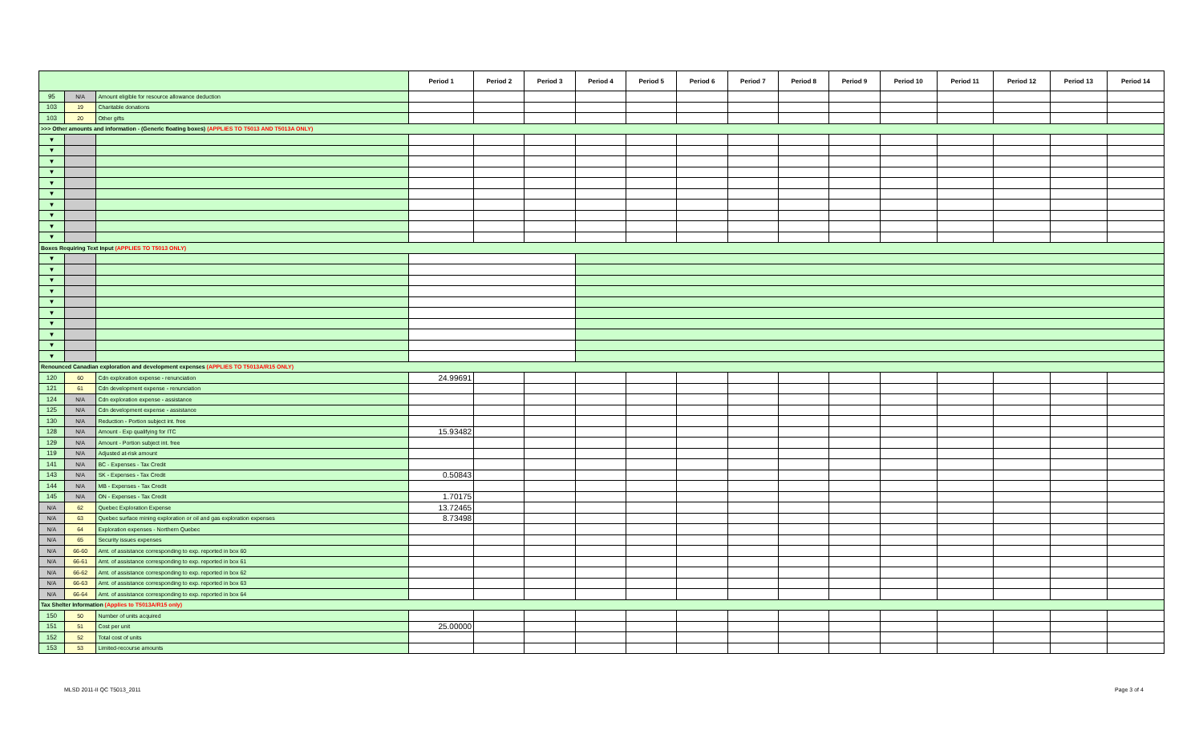| | | | Period 1 | Period 2 | Period 3 | Period 4 | Period 5 | Period 6 | Period 7 | Period 8 | Period 9 | Period 10 | Period 11 | Period 12 | Period 13 | Period 14 |
| 95 | N/A | Amount eligible for resource allowance deduction | | | | | | | | | | | | | | |
| 103 | 19 | Charitable donations | | | | | | | | | | | | | | |
| 103 | 20 | Other gifts | | | | | | | | | | | | | | |
| >>> Other amounts and information - (Generic floating boxes) (APPLIES TO T5013 AND T5013A ONLY) | | | | | | | | | | | | | | | | |
| ▼ | | | | | | | | | | | | | | | | |
| ▼ | | | | | | | | | | | | | | | | |
| ▼ | | | | | | | | | | | | | | | | |
| ▼ | | | | | | | | | | | | | | | | |
| ▼ | | | | | | | | | | | | | | | | |
| ▼ | | | | | | | | | | | | | | | | |
| ▼ | | | | | | | | | | | | | | | | |
| ▼ | | | | | | | | | | | | | | | | |
| ▼ | | | | | | | | | | | | | | | | |
| ▼ | | | | | | | | | | | | | | | | |
| Boxes Requiring Text Input (APPLIES TO T5013 ONLY) | | | | | | | | | | | | | | | | |
| ▼ | | | | | | | | | | | | | | | | |
| ▼ | | | | | | | | | | | | | | | | |
| ▼ | | | | | | | | | | | | | | | | |
| ▼ | | | | | | | | | | | | | | | | |
| ▼ | | | | | | | | | | | | | | | | |
| ▼ | | | | | | | | | | | | | | | | |
| ▼ | | | | | | | | | | | | | | | | |
| ▼ | | | | | | | | | | | | | | | | |
| ▼ | | | | | | | | | | | | | | | | |
| ▼ | | | | | | | | | | | | | | | | |
| Renounced Canadian exploration and development expenses (APPLIES TO T5013A/R15 ONLY) | | | | | | | | | | | | | | | | |
| 120 | 60 | Cdn exploration expense - renunciation | 24.99691 | | | | | | | | | | | | | |
| 121 | 61 | Cdn development expense - renunciation | | | | | | | | | | | | | | |
| 124 | N/A | Cdn exploration expense - assistance | | | | | | | | | | | | | | |
| 125 | N/A | Cdn development expense - assistance | | | | | | | | | | | | | | |
| 130 | N/A | Reduction - Portion subject int. free | | | | | | | | | | | | | | |
| 128 | N/A | Amount - Exp qualifying for ITC | 15.93482 | | | | | | | | | | | | | |
| 129 | N/A | Amount - Portion subject int. free | | | | | | | | | | | | | | |
| 119 | N/A | Adjusted at-risk amount | | | | | | | | | | | | | | |
| 141 | N/A | BC - Expenses - Tax Credit | | | | | | | | | | | | | | |
| 143 | N/A | SK - Expenses - Tax Credit | 0.50843 | | | | | | | | | | | | | |
| 144 | N/A | MB - Expenses - Tax Credit | | | | | | | | | | | | | | |
| 145 | N/A | ON - Expenses - Tax Credit | 1.70175 | | | | | | | | | | | | | |
| N/A | 62 | Quebec Exploration Expense | 13.72465 | | | | | | | | | | | | | |
| N/A | 63 | Quebec surface mining exploration or oil and gas exploration expenses | 8.73498 | | | | | | | | | | | | | |
| N/A | 64 | Exploration expenses - Northern Quebec | | | | | | | | | | | | | | |
| N/A | 65 | Security issues expenses | | | | | | | | | | | | | | |
| N/A | 66-60 | Amt. of assistance corresponding to exp. reported in box 60 | | | | | | | | | | | | | | |
| N/A | 66-61 | Amt. of assistance corresponding to exp. reported in box 61 | | | | | | | | | | | | | | |
| N/A | 66-62 | Amt. of assistance corresponding to exp. reported in box 62 | | | | | | | | | | | | | | |
| N/A | 66-63 | Amt. of assistance corresponding to exp. reported in box 63 | | | | | | | | | | | | | | |
| N/A | 66-64 | Amt. of assistance corresponding to exp. reported in box 64 | | | | | | | | | | | | | | |
| Tax Shelter Information (Applies to T5013A/R15 only) | | | | | | | | | | | | | | | | |
| 150 | 50 | Number of units acquired | | | | | | | | | | | | | | |
| 151 | 51 | Cost per unit | 25.00000 | | | | | | | | | | | | | |
| 152 | 52 | Total cost of units | | | | | | | | | | | | | | |
| 153 | 53 | Limited-recourse amounts | | | | | | | | | | | | | | |
MLSD 2011-II QC T5013_2011 Page 3 of 4